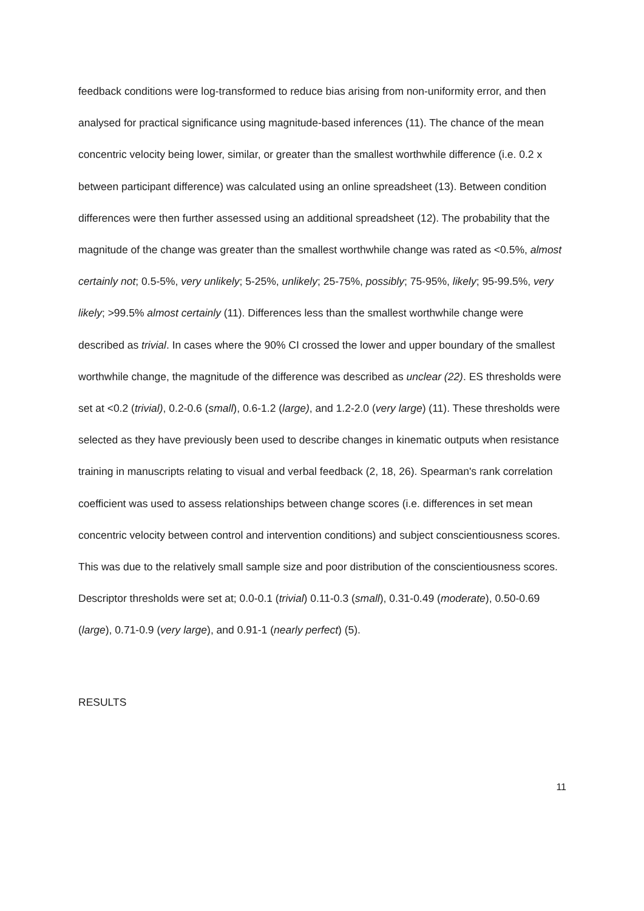feedback conditions were log-transformed to reduce bias arising from non-uniformity error, and then analysed for practical significance using magnitude-based inferences (11). The chance of the mean concentric velocity being lower, similar, or greater than the smallest worthwhile difference (i.e. 0.2 x between participant difference) was calculated using an online spreadsheet (13). Between condition differences were then further assessed using an additional spreadsheet (12). The probability that the magnitude of the change was greater than the smallest worthwhile change was rated as <0.5%, almost certainly not; 0.5-5%, very unlikely; 5-25%, unlikely; 25-75%, possibly; 75-95%, likely; 95-99.5%, very likely; >99.5% almost certainly (11). Differences less than the smallest worthwhile change were described as trivial. In cases where the 90% CI crossed the lower and upper boundary of the smallest worthwhile change, the magnitude of the difference was described as unclear (22). ES thresholds were set at <0.2 (trivial), 0.2-0.6 (small), 0.6-1.2 (large), and 1.2-2.0 (very large) (11). These thresholds were selected as they have previously been used to describe changes in kinematic outputs when resistance training in manuscripts relating to visual and verbal feedback (2, 18, 26). Spearman's rank correlation coefficient was used to assess relationships between change scores (i.e. differences in set mean concentric velocity between control and intervention conditions) and subject conscientiousness scores. This was due to the relatively small sample size and poor distribution of the conscientiousness scores. Descriptor thresholds were set at; 0.0-0.1 (trivial) 0.11-0.3 (small), 0.31-0.49 (moderate), 0.50-0.69 (large), 0.71-0.9 (very large), and 0.91-1 (nearly perfect) (5).
RESULTS
11